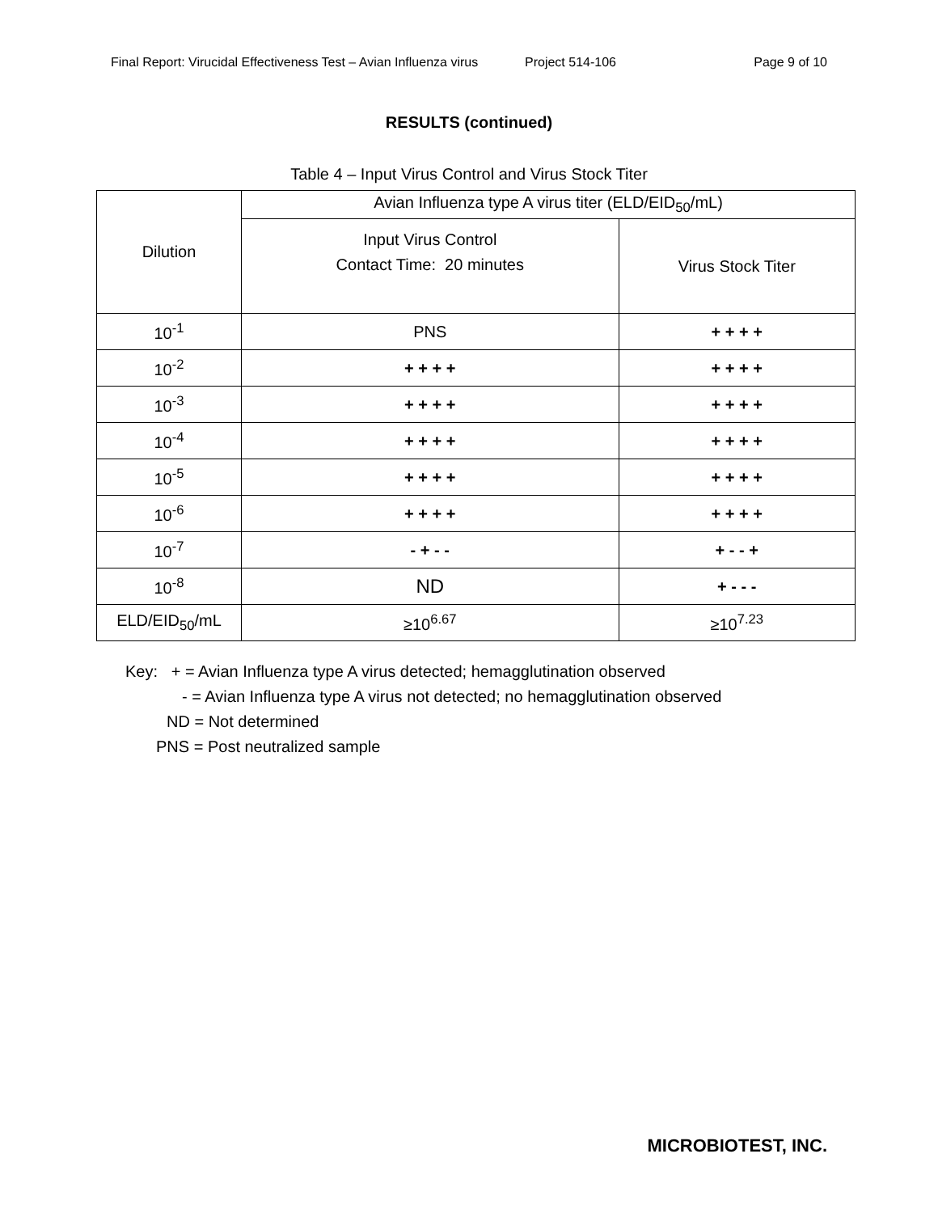Final Report: Virucidal Effectiveness Test – Avian Influenza virus Project 514-106 Page 9 of 10
RESULTS (continued)
Table 4 – Input Virus Control and Virus Stock Titer
| Dilution | Avian Influenza type A virus titer (ELD/EID<sub>50</sub>/mL) | |
| --- | --- | --- |
| | Input Virus Control Contact Time: 20 minutes | Virus Stock Titer |
| 10<sup>-1</sup> | PNS | + + + + |
| 10<sup>-2</sup> | + + + + | + + + + |
| 10<sup>-3</sup> | + + + + | + + + + |
| 10<sup>-4</sup> | + + + + | + + + + |
| 10<sup>-5</sup> | + + + + | + + + + |
| 10<sup>-6</sup> | + + + + | + + + + |
| 10<sup>-7</sup> | - + - - | + - - + |
| 10<sup>-8</sup> | ND | + - - - |
| ELD/EID<sub>50</sub>/mL | ≥10<sup>6.67</sup> | ≥10<sup>7.23</sup> |
Key: + = Avian Influenza type A virus detected; hemagglutination observed
- = Avian Influenza type A virus not detected; no hemagglutination observed
ND = Not determined
PNS = Post neutralized sample
MICROBIOTEST, INC.